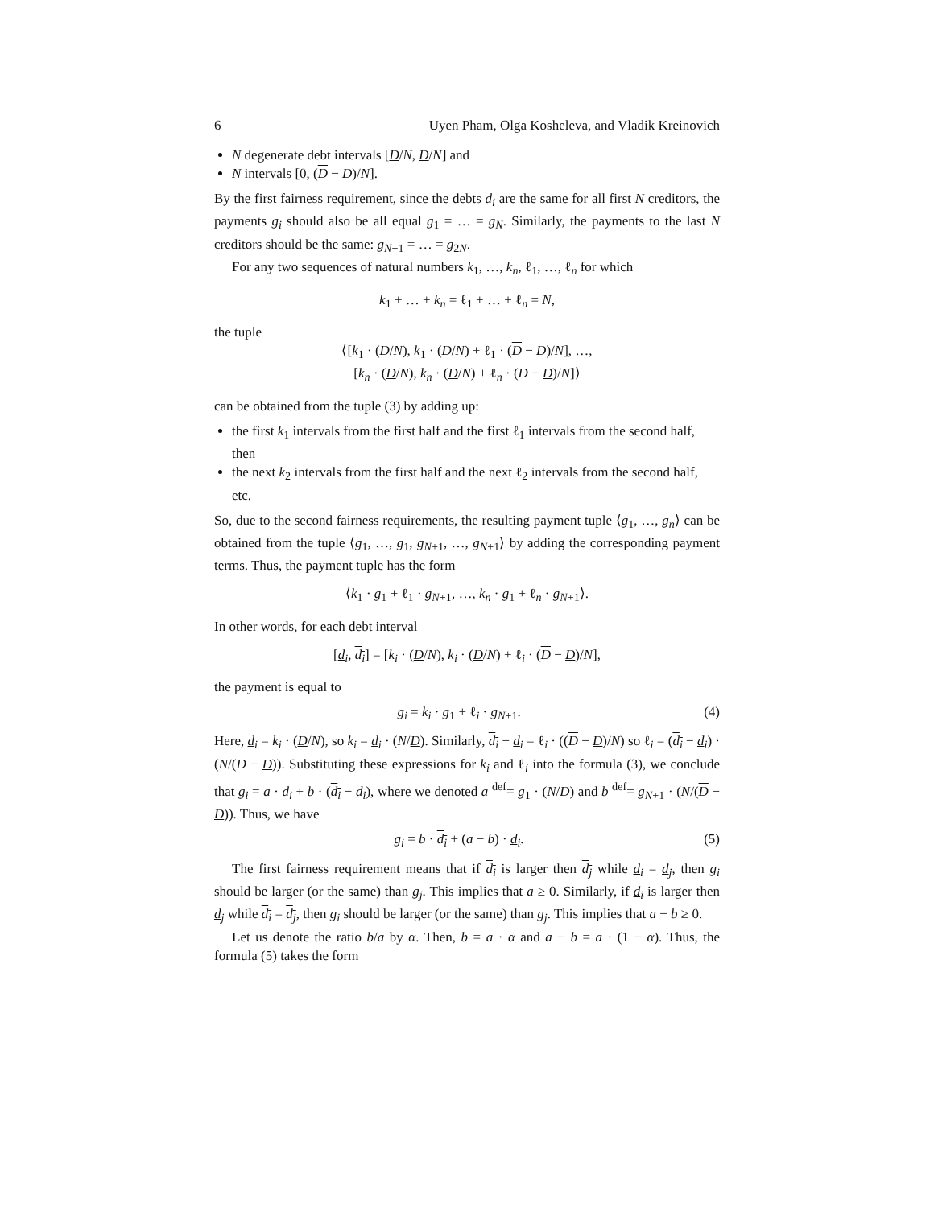6 Uyen Pham, Olga Kosheleva, and Vladik Kreinovich
N degenerate debt intervals [D/N, D/N] and
N intervals [0, (D − D)/N].
By the first fairness requirement, since the debts d<sub>i</sub> are the same for all first N creditors, the payments g<sub>i</sub> should also be all equal g<sub>1</sub> = … = g<sub>N</sub>. Similarly, the payments to the last N creditors should be the same: g<sub>N+1</sub> = … = g<sub>2N</sub>.
For any two sequences of natural numbers k<sub>1</sub>, …, k<sub>n</sub>, ℓ<sub>1</sub>, …, ℓ<sub>n</sub> for which
k<sub>1</sub> + … + k<sub>n</sub> = ℓ<sub>1</sub> + … + ℓ<sub>n</sub> = N,
the tuple
⟨[k<sub>1</sub> · (D/N), k<sub>1</sub> · (D/N) + ℓ<sub>1</sub> · (D − D)/N], …,
[k<sub>n</sub> · (D/N), k<sub>n</sub> · (D/N) + ℓ<sub>n</sub> · (D − D)/N]⟩
can be obtained from the tuple (3) by adding up:
the first k<sub>1</sub> intervals from the first half and the first ℓ<sub>1</sub> intervals from the second half, then
the next k<sub>2</sub> intervals from the first half and the next ℓ<sub>2</sub> intervals from the second half, etc.
So, due to the second fairness requirements, the resulting payment tuple ⟨g<sub>1</sub>, …, g<sub>n</sub>⟩ can be obtained from the tuple ⟨g<sub>1</sub>, …, g<sub>1</sub>, g<sub>N+1</sub>, …, g<sub>N+1</sub>⟩ by adding the corresponding payment terms. Thus, the payment tuple has the form
⟨k<sub>1</sub> · g<sub>1</sub> + ℓ<sub>1</sub> · g<sub>N+1</sub>, …, k<sub>n</sub> · g<sub>1</sub> + ℓ<sub>n</sub> · g<sub>N+1</sub>⟩.
In other words, for each debt interval
[d<sub>i</sub>, d<sub>i</sub>] = [k<sub>i</sub> · (D/N), k<sub>i</sub> · (D/N) + ℓ<sub>i</sub> · (D − D)/N],
the payment is equal to
g<sub>i</sub> = k<sub>i</sub> · g<sub>1</sub> + ℓ<sub>i</sub> · g<sub>N+1</sub>. (4)
Here, d<sub>i</sub> = k<sub>i</sub> · (D/N), so k<sub>i</sub> = d<sub>i</sub> · (N/D). Similarly, d<sub>i</sub> − d<sub>i</sub> = ℓ<sub>i</sub> · ((D − D)/N) so ℓ<sub>i</sub> = (d<sub>i</sub> − d<sub>i</sub>) · (N/(D − D)). Substituting these expressions for k<sub>i</sub> and ℓ<sub>i</sub> into the formula (3), we conclude that g<sub>i</sub> = a · d<sub>i</sub> + b · (d<sub>i</sub> − d<sub>i</sub>), where we denoted a <sup>def</sup>= g<sub>1</sub> · (N/D) and b <sup>def</sup>= g<sub>N+1</sub> · (N/(D − D)). Thus, we have
g<sub>i</sub> = b · d<sub>i</sub> + (a − b) · d<sub>i</sub>. (5)
The first fairness requirement means that if d<sub>i</sub> is larger then d<sub>j</sub> while d<sub>i</sub> = d<sub>j</sub>, then g<sub>i</sub> should be larger (or the same) than g<sub>j</sub>. This implies that a ≥ 0. Similarly, if d<sub>i</sub> is larger then d<sub>j</sub> while d<sub>i</sub> = d<sub>j</sub>, then g<sub>i</sub> should be larger (or the same) than g<sub>j</sub>. This implies that a − b ≥ 0.
Let us denote the ratio b/a by α. Then, b = a · α and a − b = a · (1 − α). Thus, the formula (5) takes the form